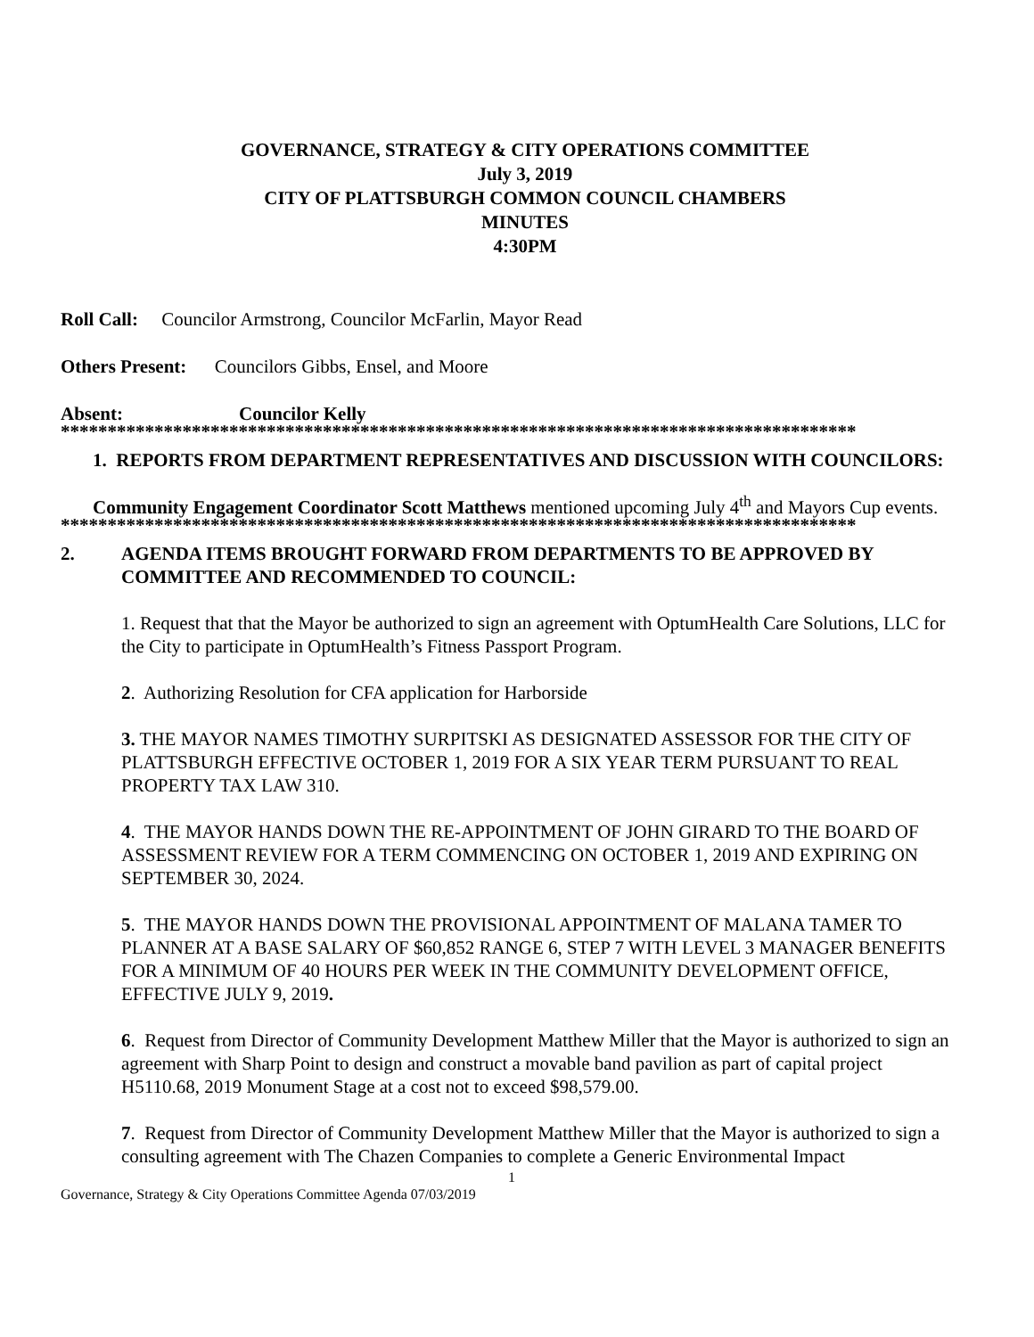GOVERNANCE, STRATEGY & CITY OPERATIONS COMMITTEE
July 3, 2019
CITY OF PLATTSBURGH COMMON COUNCIL CHAMBERS
MINUTES
4:30PM
Roll Call: Councilor Armstrong, Councilor McFarlin, Mayor Read
Others Present: Councilors Gibbs, Ensel, and Moore
Absent: Councilor Kelly
*************************************************************************************
1. REPORTS FROM DEPARTMENT REPRESENTATIVES AND DISCUSSION WITH COUNCILORS:
Community Engagement Coordinator Scott Matthews mentioned upcoming July 4<sup>th</sup> and Mayors Cup events.
*************************************************************************************
2. AGENDA ITEMS BROUGHT FORWARD FROM DEPARTMENTS TO BE APPROVED BY COMMITTEE AND RECOMMENDED TO COUNCIL:
1. Request that that the Mayor be authorized to sign an agreement with OptumHealth Care Solutions, LLC for the City to participate in OptumHealth’s Fitness Passport Program.
2. Authorizing Resolution for CFA application for Harborside
3. THE MAYOR NAMES TIMOTHY SURPITSKI AS DESIGNATED ASSESSOR FOR THE CITY OF PLATTSBURGH EFFECTIVE OCTOBER 1, 2019 FOR A SIX YEAR TERM PURSUANT TO REAL PROPERTY TAX LAW 310.
4. THE MAYOR HANDS DOWN THE RE-APPOINTMENT OF JOHN GIRARD TO THE BOARD OF ASSESSMENT REVIEW FOR A TERM COMMENCING ON OCTOBER 1, 2019 AND EXPIRING ON SEPTEMBER 30, 2024.
5. THE MAYOR HANDS DOWN THE PROVISIONAL APPOINTMENT OF MALANA TAMER TO PLANNER AT A BASE SALARY OF $60,852 RANGE 6, STEP 7 WITH LEVEL 3 MANAGER BENEFITS FOR A MINIMUM OF 40 HOURS PER WEEK IN THE COMMUNITY DEVELOPMENT OFFICE, EFFECTIVE JULY 9, 2019.
6. Request from Director of Community Development Matthew Miller that the Mayor is authorized to sign an agreement with Sharp Point to design and construct a movable band pavilion as part of capital project H5110.68, 2019 Monument Stage at a cost not to exceed $98,579.00.
7. Request from Director of Community Development Matthew Miller that the Mayor is authorized to sign a consulting agreement with The Chazen Companies to complete a Generic Environmental Impact
1
Governance, Strategy & City Operations Committee Agenda 07/03/2019